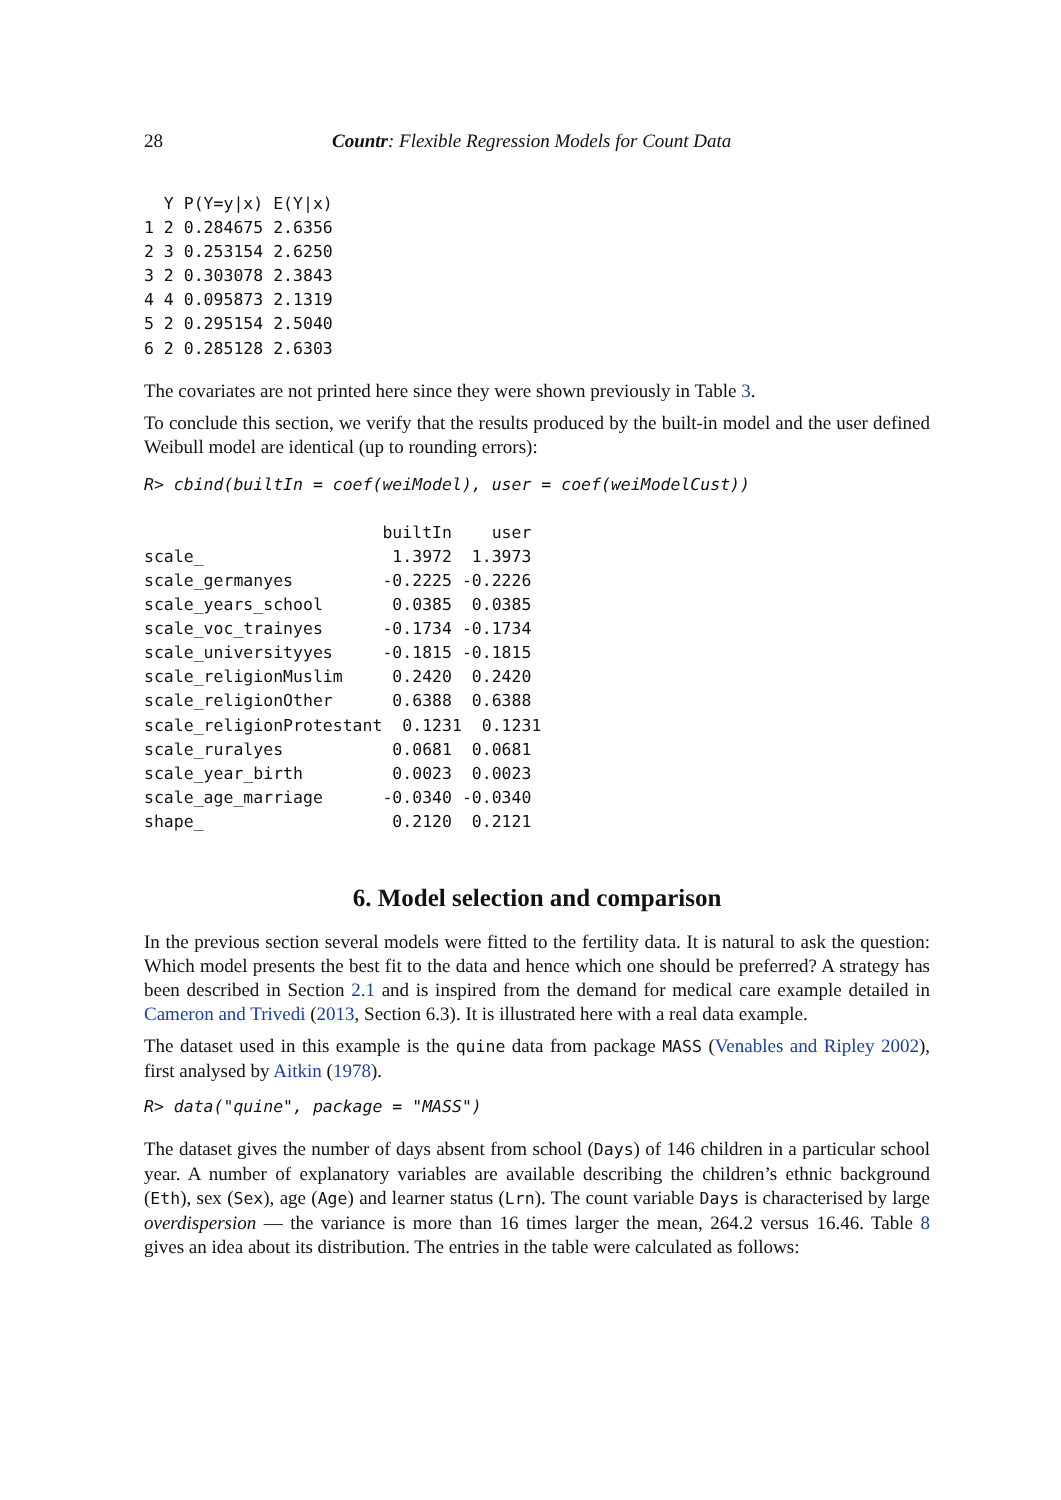28 Countr: Flexible Regression Models for Count Data
  Y P(Y=y|x) E(Y|x)
1 2 0.284675 2.6356
2 3 0.253154 2.6250
3 2 0.303078 2.3843
4 4 0.095873 2.1319
5 2 0.295154 2.5040
6 2 0.285128 2.6303
The covariates are not printed here since they were shown previously in Table 3.
To conclude this section, we verify that the results produced by the built-in model and the user defined Weibull model are identical (up to rounding errors):
R> cbind(builtIn = coef(weiModel), user = coef(weiModelCust))
                        builtIn    user
scale_                   1.3972  1.3973
scale_germanyes         -0.2225 -0.2226
scale_years_school       0.0385  0.0385
scale_voc_trainyes      -0.1734 -0.1734
scale_universityyes     -0.1815 -0.1815
scale_religionMuslim     0.2420  0.2420
scale_religionOther      0.6388  0.6388
scale_religionProtestant  0.1231  0.1231
scale_ruralyes           0.0681  0.0681
scale_year_birth         0.0023  0.0023
scale_age_marriage      -0.0340 -0.0340
shape_                   0.2120  0.2121
6. Model selection and comparison
In the previous section several models were fitted to the fertility data. It is natural to ask the question: Which model presents the best fit to the data and hence which one should be preferred? A strategy has been described in Section 2.1 and is inspired from the demand for medical care example detailed in Cameron and Trivedi (2013, Section 6.3). It is illustrated here with a real data example.
The dataset used in this example is the quine data from package MASS (Venables and Ripley 2002), first analysed by Aitkin (1978).
R> data("quine", package = "MASS")
The dataset gives the number of days absent from school (Days) of 146 children in a particular school year. A number of explanatory variables are available describing the children’s ethnic background (Eth), sex (Sex), age (Age) and learner status (Lrn). The count variable Days is characterised by large overdispersion — the variance is more than 16 times larger the mean, 264.2 versus 16.46. Table 8 gives an idea about its distribution. The entries in the table were calculated as follows: